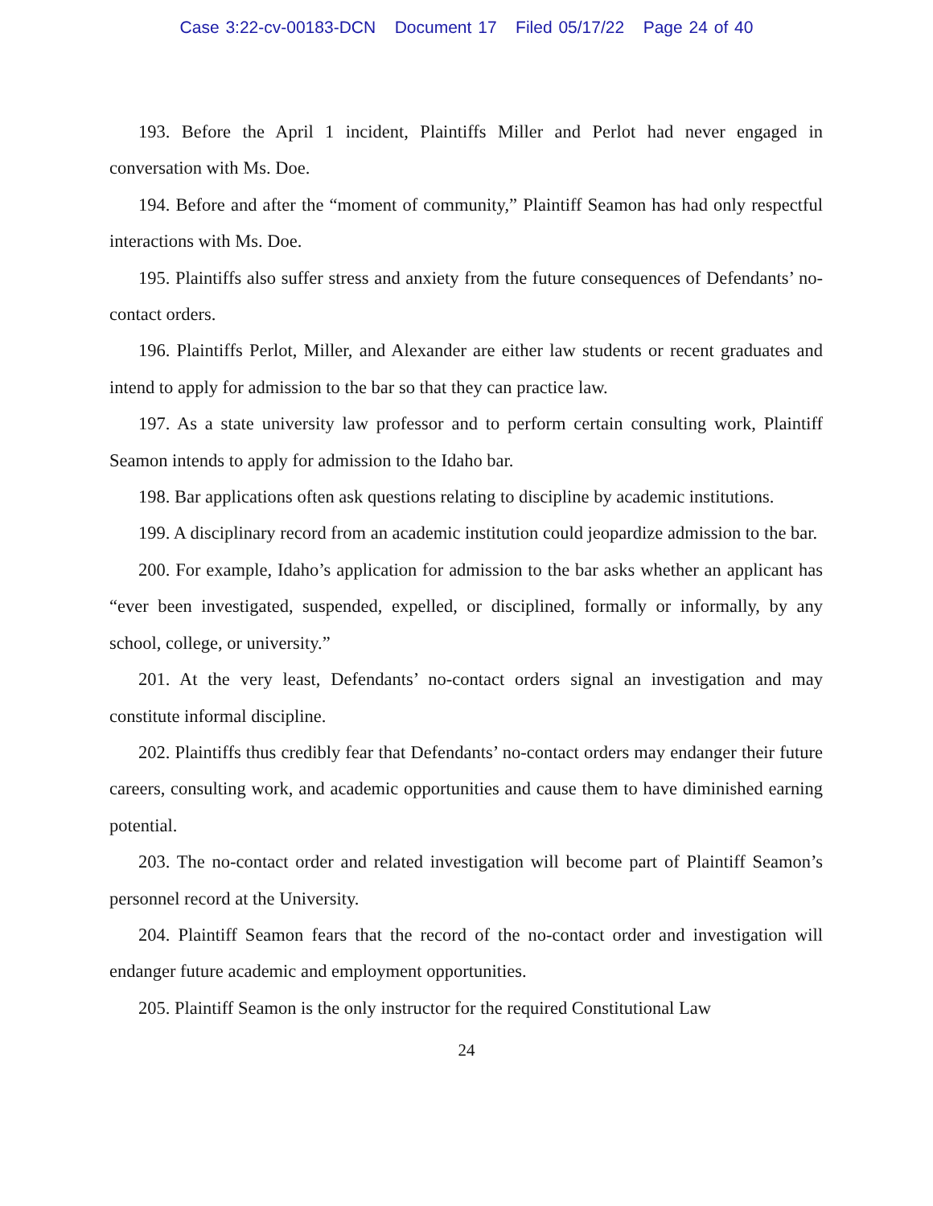Case 3:22-cv-00183-DCN Document 17 Filed 05/17/22 Page 24 of 40
193. Before the April 1 incident, Plaintiffs Miller and Perlot had never engaged in conversation with Ms. Doe.
194. Before and after the “moment of community,” Plaintiff Seamon has had only respectful interactions with Ms. Doe.
195. Plaintiffs also suffer stress and anxiety from the future consequences of Defendants’ no-contact orders.
196. Plaintiffs Perlot, Miller, and Alexander are either law students or recent graduates and intend to apply for admission to the bar so that they can practice law.
197. As a state university law professor and to perform certain consulting work, Plaintiff Seamon intends to apply for admission to the Idaho bar.
198. Bar applications often ask questions relating to discipline by academic institutions.
199. A disciplinary record from an academic institution could jeopardize admission to the bar.
200. For example, Idaho’s application for admission to the bar asks whether an applicant has “ever been investigated, suspended, expelled, or disciplined, formally or informally, by any school, college, or university.”
201. At the very least, Defendants’ no-contact orders signal an investigation and may constitute informal discipline.
202. Plaintiffs thus credibly fear that Defendants’ no-contact orders may endanger their future careers, consulting work, and academic opportunities and cause them to have diminished earning potential.
203. The no-contact order and related investigation will become part of Plaintiff Seamon’s personnel record at the University.
204. Plaintiff Seamon fears that the record of the no-contact order and investigation will endanger future academic and employment opportunities.
205. Plaintiff Seamon is the only instructor for the required Constitutional Law
24